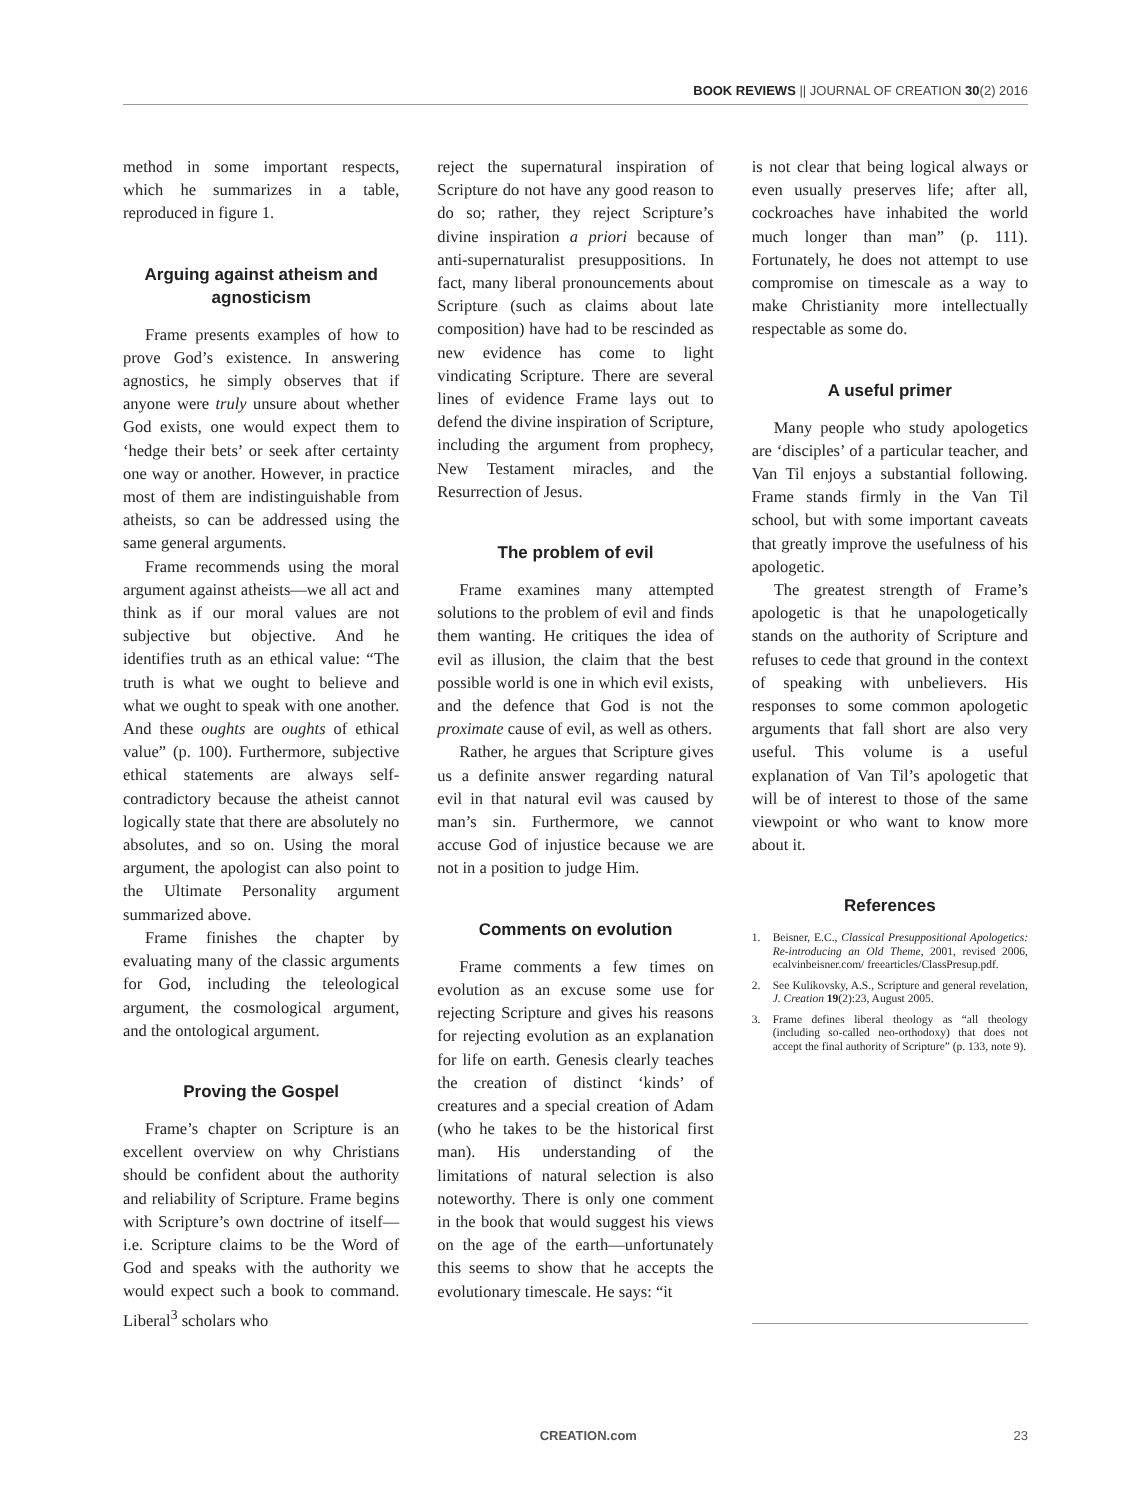BOOK REVIEWS || JOURNAL OF CREATION 30(2) 2016
method in some important respects, which he summarizes in a table, reproduced in figure 1.
Arguing against atheism and agnosticism
Frame presents examples of how to prove God’s existence. In answering agnostics, he simply observes that if anyone were truly unsure about whether God exists, one would expect them to ‘hedge their bets’ or seek after certainty one way or another. However, in practice most of them are indistinguishable from atheists, so can be addressed using the same general arguments.
Frame recommends using the moral argument against atheists—we all act and think as if our moral values are not subjective but objective. And he identifies truth as an ethical value: “The truth is what we ought to believe and what we ought to speak with one another. And these oughts are oughts of ethical value” (p. 100). Furthermore, subjective ethical statements are always self-contradictory because the atheist cannot logically state that there are absolutely no absolutes, and so on. Using the moral argument, the apologist can also point to the Ultimate Personality argument summarized above.
Frame finishes the chapter by evaluating many of the classic arguments for God, including the teleological argument, the cosmological argument, and the ontological argument.
Proving the Gospel
Frame’s chapter on Scripture is an excellent overview on why Christians should be confident about the authority and reliability of Scripture. Frame begins with Scripture’s own doctrine of itself—i.e. Scripture claims to be the Word of God and speaks with the authority we would expect such a book to command. Liberal<sup>3</sup> scholars who
reject the supernatural inspiration of Scripture do not have any good reason to do so; rather, they reject Scripture’s divine inspiration a priori because of anti-supernaturalist presuppositions. In fact, many liberal pronouncements about Scripture (such as claims about late composition) have had to be rescinded as new evidence has come to light vindicating Scripture. There are several lines of evidence Frame lays out to defend the divine inspiration of Scripture, including the argument from prophecy, New Testament miracles, and the Resurrection of Jesus.
The problem of evil
Frame examines many attempted solutions to the problem of evil and finds them wanting. He critiques the idea of evil as illusion, the claim that the best possible world is one in which evil exists, and the defence that God is not the proximate cause of evil, as well as others.
Rather, he argues that Scripture gives us a definite answer regarding natural evil in that natural evil was caused by man’s sin. Furthermore, we cannot accuse God of injustice because we are not in a position to judge Him.
Comments on evolution
Frame comments a few times on evolution as an excuse some use for rejecting Scripture and gives his reasons for rejecting evolution as an explanation for life on earth. Genesis clearly teaches the creation of distinct ‘kinds’ of creatures and a special creation of Adam (who he takes to be the historical first man). His understanding of the limitations of natural selection is also noteworthy. There is only one comment in the book that would suggest his views on the age of the earth—unfortunately this seems to show that he accepts the evolutionary timescale. He says: “it
is not clear that being logical always or even usually preserves life; after all, cockroaches have inhabited the world much longer than man” (p. 111). Fortunately, he does not attempt to use compromise on timescale as a way to make Christianity more intellectually respectable as some do.
A useful primer
Many people who study apologetics are ‘disciples’ of a particular teacher, and Van Til enjoys a substantial following. Frame stands firmly in the Van Til school, but with some important caveats that greatly improve the usefulness of his apologetic.
The greatest strength of Frame’s apologetic is that he unapologetically stands on the authority of Scripture and refuses to cede that ground in the context of speaking with unbelievers. His responses to some common apologetic arguments that fall short are also very useful. This volume is a useful explanation of Van Til’s apologetic that will be of interest to those of the same viewpoint or who want to know more about it.
References
1. Beisner, E.C., Classical Presuppositional Apologetics: Re-introducing an Old Theme, 2001, revised 2006, ecalvinbeisner.com/ freearticles/ClassPresup.pdf.
2. See Kulikovsky, A.S., Scripture and general revelation, J. Creation 19(2):23, August 2005.
3. Frame defines liberal theology as “all theology (including so-called neo-orthodoxy) that does not accept the final authority of Scripture” (p. 133, note 9).
CREATION.com 23